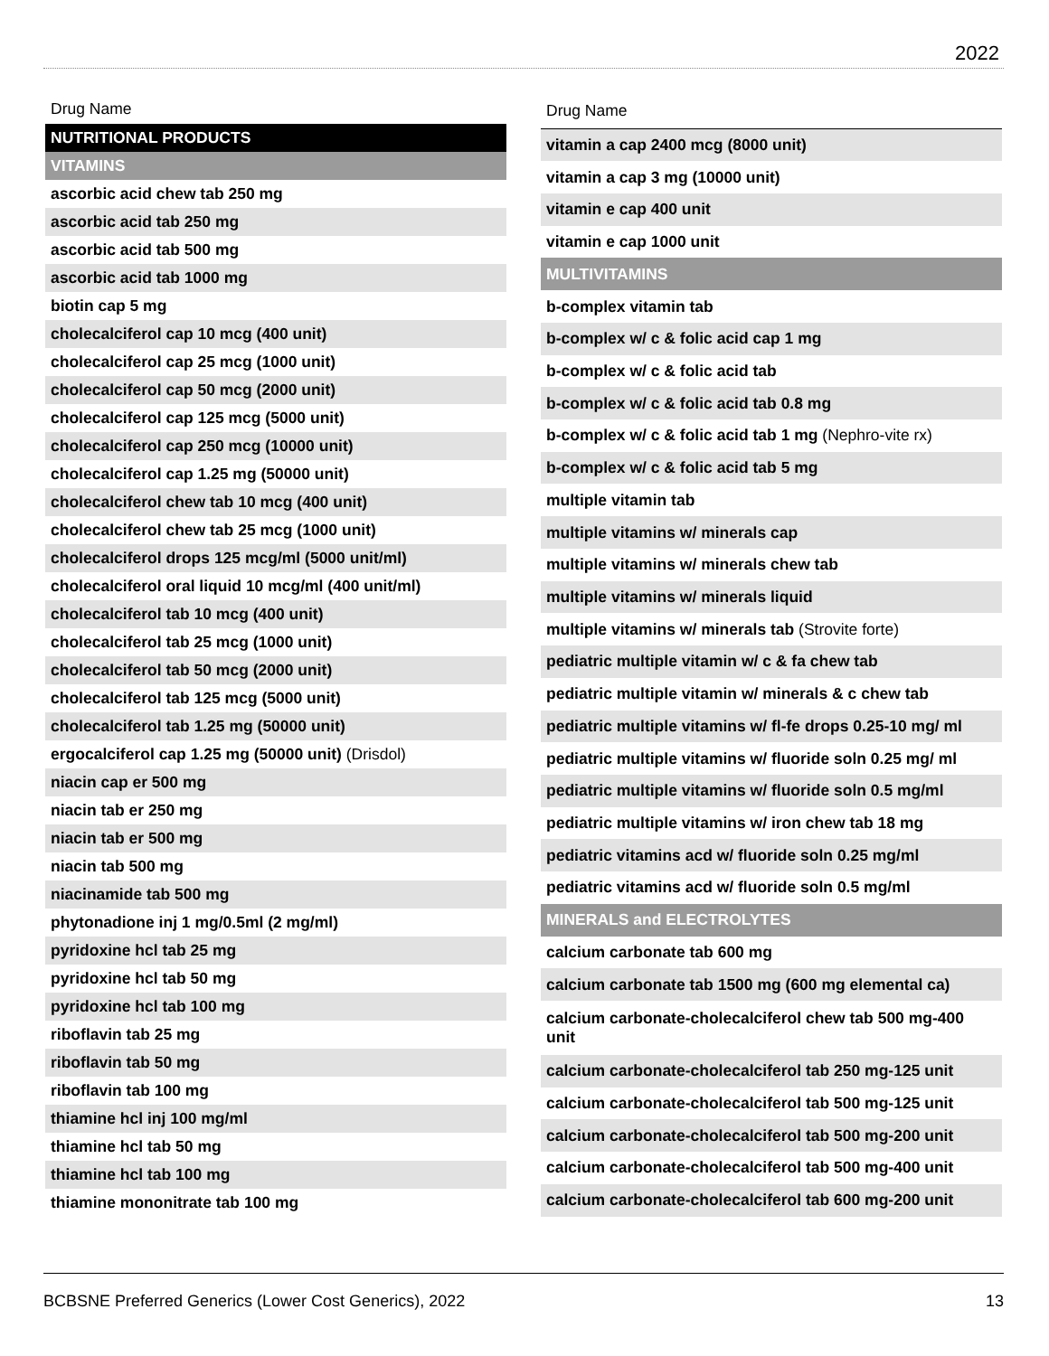2022
| Drug Name |
| --- |
| NUTRITIONAL PRODUCTS |
| VITAMINS |
| ascorbic acid chew tab 250 mg |
| ascorbic acid tab 250 mg |
| ascorbic acid tab 500 mg |
| ascorbic acid tab 1000 mg |
| biotin cap 5 mg |
| cholecalciferol cap 10 mcg (400 unit) |
| cholecalciferol cap 25 mcg (1000 unit) |
| cholecalciferol cap 50 mcg (2000 unit) |
| cholecalciferol cap 125 mcg (5000 unit) |
| cholecalciferol cap 250 mcg (10000 unit) |
| cholecalciferol cap 1.25 mg (50000 unit) |
| cholecalciferol chew tab 10 mcg (400 unit) |
| cholecalciferol chew tab 25 mcg (1000 unit) |
| cholecalciferol drops 125 mcg/ml (5000 unit/ml) |
| cholecalciferol oral liquid 10 mcg/ml (400 unit/ml) |
| cholecalciferol tab 10 mcg (400 unit) |
| cholecalciferol tab 25 mcg (1000 unit) |
| cholecalciferol tab 50 mcg (2000 unit) |
| cholecalciferol tab 125 mcg (5000 unit) |
| cholecalciferol tab 1.25 mg (50000 unit) |
| ergocalciferol cap 1.25 mg (50000 unit) (Drisdol) |
| niacin cap er 500 mg |
| niacin tab er 250 mg |
| niacin tab er 500 mg |
| niacin tab 500 mg |
| niacinamide tab 500 mg |
| phytonadione inj 1 mg/0.5ml (2 mg/ml) |
| pyridoxine hcl tab 25 mg |
| pyridoxine hcl tab 50 mg |
| pyridoxine hcl tab 100 mg |
| riboflavin tab 25 mg |
| riboflavin tab 50 mg |
| riboflavin tab 100 mg |
| thiamine hcl inj 100 mg/ml |
| thiamine hcl tab 50 mg |
| thiamine hcl tab 100 mg |
| thiamine mononitrate tab 100 mg |
| Drug Name |
| --- |
| vitamin a cap 2400 mcg (8000 unit) |
| vitamin a cap 3 mg (10000 unit) |
| vitamin e cap 400 unit |
| vitamin e cap 1000 unit |
| MULTIVITAMINS |
| b-complex vitamin tab |
| b-complex w/ c & folic acid cap 1 mg |
| b-complex w/ c & folic acid tab |
| b-complex w/ c & folic acid tab 0.8 mg |
| b-complex w/ c & folic acid tab 1 mg (Nephro-vite rx) |
| b-complex w/ c & folic acid tab 5 mg |
| multiple vitamin tab |
| multiple vitamins w/ minerals cap |
| multiple vitamins w/ minerals chew tab |
| multiple vitamins w/ minerals liquid |
| multiple vitamins w/ minerals tab (Strovite forte) |
| pediatric multiple vitamin w/ c & fa chew tab |
| pediatric multiple vitamin w/ minerals & c chew tab |
| pediatric multiple vitamins w/ fl-fe drops 0.25-10 mg/ ml |
| pediatric multiple vitamins w/ fluoride soln 0.25 mg/ ml |
| pediatric multiple vitamins w/ fluoride soln 0.5 mg/ml |
| pediatric multiple vitamins w/ iron chew tab 18 mg |
| pediatric vitamins acd w/ fluoride soln 0.25 mg/ml |
| pediatric vitamins acd w/ fluoride soln 0.5 mg/ml |
| MINERALS and ELECTROLYTES |
| calcium carbonate tab 600 mg |
| calcium carbonate tab 1500 mg (600 mg elemental ca) |
| calcium carbonate-cholecalciferol chew tab 500 mg-400 unit |
| calcium carbonate-cholecalciferol tab 250 mg-125 unit |
| calcium carbonate-cholecalciferol tab 500 mg-125 unit |
| calcium carbonate-cholecalciferol tab 500 mg-200 unit |
| calcium carbonate-cholecalciferol tab 500 mg-400 unit |
| calcium carbonate-cholecalciferol tab 600 mg-200 unit |
BCBSNE Preferred Generics (Lower Cost Generics), 2022 13